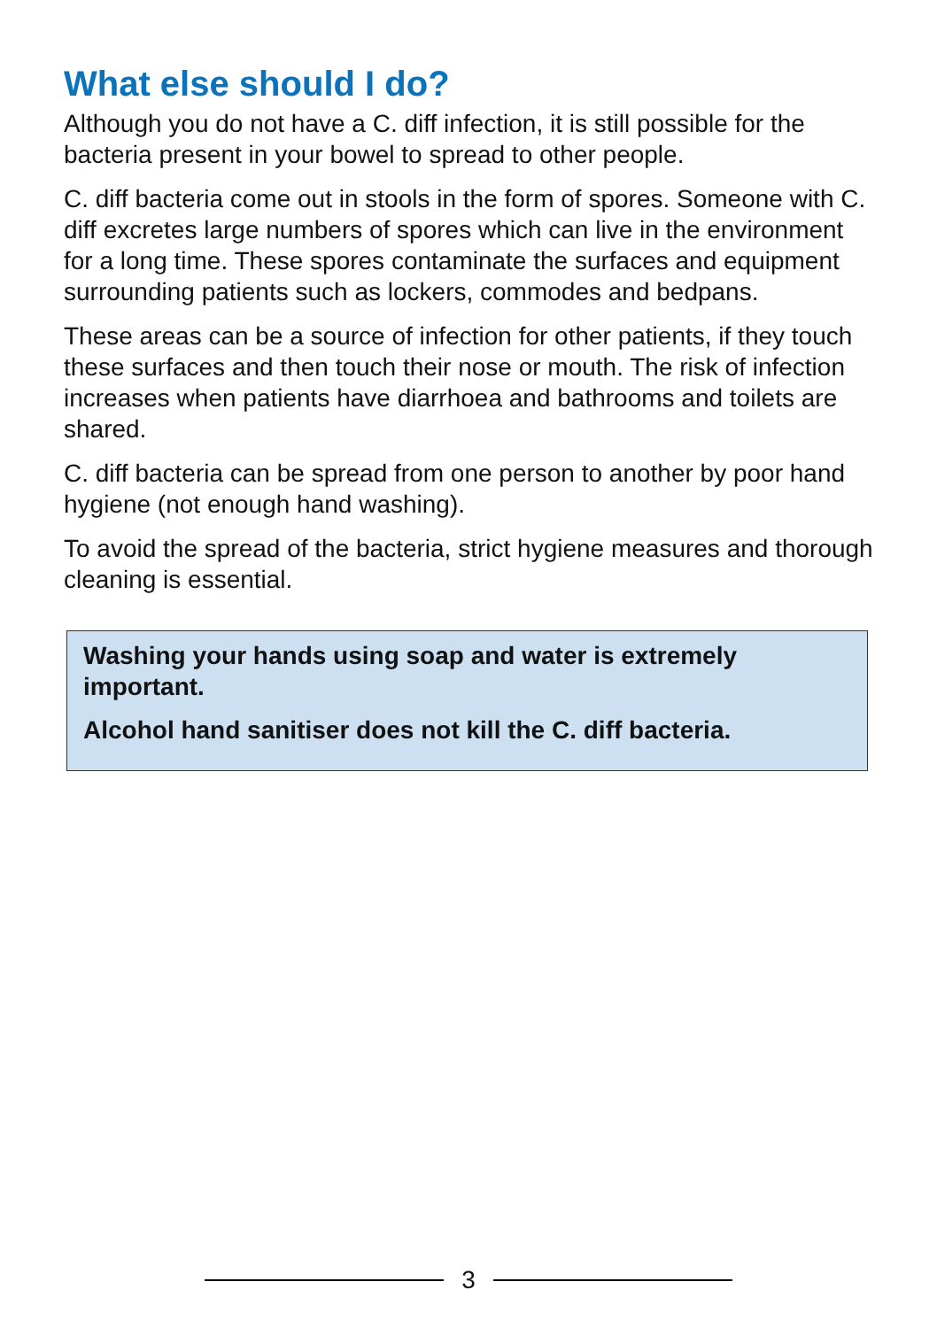What else should I do?
Although you do not have a C. diff infection, it is still possible for the bacteria present in your bowel to spread to other people.
C. diff bacteria come out in stools in the form of spores. Someone with C. diff excretes large numbers of spores which can live in the environment for a long time. These spores contaminate the surfaces and equipment surrounding patients such as lockers, commodes and bedpans.
These areas can be a source of infection for other patients, if they touch these surfaces and then touch their nose or mouth. The risk of infection increases when patients have diarrhoea and bathrooms and toilets are shared.
C. diff bacteria can be spread from one person to another by poor hand hygiene (not enough hand washing).
To avoid the spread of the bacteria, strict hygiene measures and thorough cleaning is essential.
Washing your hands using soap and water is extremely important.
Alcohol hand sanitiser does not kill the C. diff bacteria.
3